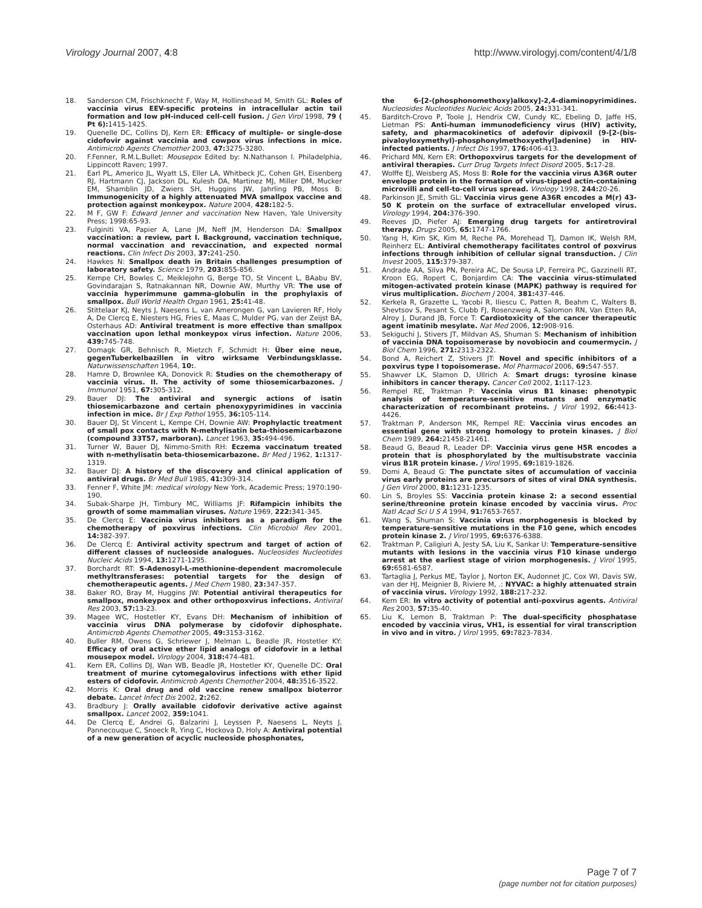Virology Journal 2007, 4:8 http://www.virologyj.com/content/4/1/8
18. Sanderson CM, Frischknecht F, Way M, Hollinshead M, Smith GL: Roles of vaccinia virus EEV-specific proteins in intracellular actin tail formation and low pH-induced cell-cell fusion. J Gen Virol 1998, 79 ( Pt 6): 1415-1425.
19. Quenelle DC, Collins DJ, Kern ER: Efficacy of multiple- or single-dose cidofovir against vaccinia and cowpox virus infections in mice. Antimicrob Agents Chemother 2003, 47: 3275-3280.
20. F.Fenner, R.M.L.Bullet: Mousepox Edited by: N.Nathanson I. Philadelphia, Lippincott Raven; 1997.
21. Earl PL, Americo JL, Wyatt LS, Eller LA, Whitbeck JC, Cohen GH, Eisenberg RJ, Hartmann CJ, Jackson DL, Kulesh DA, Martinez MJ, Miller DM, Mucker EM, Shamblin JD, Zwiers SH, Huggins JW, Jahrling PB, Moss B: Immunogenicity of a highly attenuated MVA smallpox vaccine and protection against monkeypox. Nature 2004, 428: 182-5.
22. M F, GW F: Edward Jenner and vaccination New Haven, Yale University Press; 1998:65-93.
23. Fulginiti VA, Papier A, Lane JM, Neff JM, Henderson DA: Smallpox vaccination: a review, part I. Background, vaccination technique, normal vaccination and revaccination, and expected normal reactions. Clin Infect Dis 2003, 37: 241-250.
24. Hawkes N: Smallpox death in Britain challenges presumption of laboratory safety. Science 1979, 203: 855-856.
25. Kempe CH, Bowles C, Meiklejohn G, Berge TO, St Vincent L, BAabu BV, Govindarajan S, Ratnakannan NR, Downie AW, Murthy VR: The use of vaccinia hyperimmune gamma-globulin in the prophylaxis of smallpox. Bull World Health Organ 1961, 25: 41-48.
26. Stittelaar KJ, Neyts J, Naesens L, van Amerongen G, van Lavieren RF, Holy A, De Clercq E, Niesters HG, Fries E, Maas C, Mulder PG, van der Zeijst BA, Osterhaus AD: Antiviral treatment is more effective than smallpox vaccination upon lethal monkeypox virus infection. Nature 2006, 439: 745-748.
27. Domagk GR, Behnisch R, Mietzch F, Schmidt H: Über eine neue, gegenTuberkelbazillen in vitro wirksame Verbindungsklasse. Naturwissenschaften 1964, 10:.
28. Hamre D, Brownlee KA, Donovick R: Studies on the chemotherapy of vaccinia virus. II. The activity of some thiosemicarbazones. J Immunol 1951, 67: 305-312.
29. Bauer DJ: The antiviral and synergic actions of isatin thiosemicarbazone and certain phenoxypyrimidines in vaccinia infection in mice. Br J Exp Pathol 1955, 36: 105-114.
30. Bauer DJ, St Vincent L, Kempe CH, Downie AW: Prophylactic treatment of small pox contacts with N-methylisatin beta-thiosemicarbazone (compound 33T57, marboran). Lancet 1963, 35: 494-496.
31. Turner W, Bauer DJ, Nimmo-Smith RH: Eczema vaccinatum treated with n-methylisatin beta-thiosemicarbazone. Br Med J 1962, 1: 1317-1319.
32. Bauer DJ: A history of the discovery and clinical application of antiviral drugs. Br Med Bull 1985, 41: 309-314.
33. Fenner F, White JM: medical virology New York, Academic Press; 1970:190-190.
34. Subak-Sharpe JH, Timbury MC, Williams JF: Rifampicin inhibits the growth of some mammalian viruses. Nature 1969, 222: 341-345.
35. De Clercq E: Vaccinia virus inhibitors as a paradigm for the chemotherapy of poxvirus infections. Clin Microbiol Rev 2001, 14: 382-397.
36. De Clercq E: Antiviral activity spectrum and target of action of different classes of nucleoside analogues. Nucleosides Nucleotides Nucleic Acids 1994, 13: 1271-1295.
37. Borchardt RT: S-Adenosyl-L-methionine-dependent macromolecule methyltransferases: potential targets for the design of chemotherapeutic agents. J Med Chem 1980, 23: 347-357.
38. Baker RO, Bray M, Huggins JW: Potential antiviral therapeutics for smallpox, monkeypox and other orthopoxvirus infections. Antiviral Res 2003, 57: 13-23.
39. Magee WC, Hostetler KY, Evans DH: Mechanism of inhibition of vaccinia virus DNA polymerase by cidofovir diphosphate. Antimicrob Agents Chemother 2005, 49: 3153-3162.
40. Buller RM, Owens G, Schriewer J, Melman L, Beadle JR, Hostetler KY: Efficacy of oral active ether lipid analogs of cidofovir in a lethal mousepox model. Virology 2004, 318: 474-481.
41. Kern ER, Collins DJ, Wan WB, Beadle JR, Hostetler KY, Quenelle DC: Oral treatment of murine cytomegalovirus infections with ether lipid esters of cidofovir. Antimicrob Agents Chemother 2004, 48: 3516-3522.
42. Morris K: Oral drug and old vaccine renew smallpox bioterror debate. Lancet Infect Dis 2002, 2: 262.
43. Bradbury J: Orally available cidofovir derivative active against smallpox. Lancet 2002, 359: 1041.
44. De Clercq E, Andrei G, Balzarini J, Leyssen P, Naesens L, Neyts J, Pannecouque C, Snoeck R, Ying C, Hockova D, Holy A: Antiviral potential of a new generation of acyclic nucleoside phosphonates,
the 6-[2-(phosphonomethoxy)alkoxy]-2,4-diaminopyrimidines. Nucleosides Nucleotides Nucleic Acids 2005, 24: 331-341.
45. Barditch-Crovo P, Toole J, Hendrix CW, Cundy KC, Ebeling D, Jaffe HS, Lietman PS: Anti-human immunodeficiency virus (HIV) activity, safety, and pharmacokinetics of adefovir dipivoxil (9-[2-(bis-pivaloyloxymethyl)-phosphonylmethoxyethyl]adenine) in HIV-infected patients. J Infect Dis 1997, 176: 406-413.
46. Prichard MN, Kern ER: Orthopoxvirus targets for the development of antiviral therapies. Curr Drug Targets Infect Disord 2005, 5: 17-28.
47. Wolffe EJ, Weisberg AS, Moss B: Role for the vaccinia virus A36R outer envelope protein in the formation of virus-tipped actin-containing microvilli and cell-to-cell virus spread. Virology 1998, 244: 20-26.
48. Parkinson JE, Smith GL: Vaccinia virus gene A36R encodes a M(r) 43-50 K protein on the surface of extracellular enveloped virus. Virology 1994, 204: 376-390.
49. Reeves JD, Piefer AJ: Emerging drug targets for antiretroviral therapy. Drugs 2005, 65: 1747-1766.
50. Yang H, Kim SK, Kim M, Reche PA, Morehead TJ, Damon IK, Welsh RM, Reinherz EL: Antiviral chemotherapy facilitates control of poxvirus infections through inhibition of cellular signal transduction. J Clin Invest 2005, 115: 379-387.
51. Andrade AA, Silva PN, Pereira AC, De Sousa LP, Ferreira PC, Gazzinelli RT, Kroon EG, Ropert C, Bonjardim CA: The vaccinia virus-stimulated mitogen-activated protein kinase (MAPK) pathway is required for virus multiplication. Biochem J 2004, 381: 437-446.
52. Kerkela R, Grazette L, Yacobi R, Iliescu C, Patten R, Beahm C, Walters B, Shevtsov S, Pesant S, Clubb FJ, Rosenzweig A, Salomon RN, Van Etten RA, Alroy J, Durand JB, Force T: Cardiotoxicity of the cancer therapeutic agent imatinib mesylate. Nat Med 2006, 12: 908-916.
53. Sekiguchi J, Stivers JT, Mildvan AS, Shuman S: Mechanism of inhibition of vaccinia DNA topoisomerase by novobiocin and coumermycin. J Biol Chem 1996, 271: 2313-2322.
54. Bond A, Reichert Z, Stivers JT: Novel and specific inhibitors of a poxvirus type I topoisomerase. Mol Pharmacol 2006, 69: 547-557.
55. Shawver LK, Slamon D, Ullrich A: Smart drugs: tyrosine kinase inhibitors in cancer therapy. Cancer Cell 2002, 1: 117-123.
56. Rempel RE, Traktman P: Vaccinia virus B1 kinase: phenotypic analysis of temperature-sensitive mutants and enzymatic characterization of recombinant proteins. J Virol 1992, 66: 4413-4426.
57. Traktman P, Anderson MK, Rempel RE: Vaccinia virus encodes an essential gene with strong homology to protein kinases. J Biol Chem 1989, 264: 21458-21461.
58. Beaud G, Beaud R, Leader DP: Vaccinia virus gene H5R encodes a protein that is phosphorylated by the multisubstrate vaccinia virus B1R protein kinase. J Virol 1995, 69: 1819-1826.
59. Domi A, Beaud G: The punctate sites of accumulation of vaccinia virus early proteins are precursors of sites of viral DNA synthesis. J Gen Virol 2000, 81: 1231-1235.
60. Lin S, Broyles SS: Vaccinia protein kinase 2: a second essential serine/threonine protein kinase encoded by vaccinia virus. Proc Natl Acad Sci U S A 1994, 91: 7653-7657.
61. Wang S, Shuman S: Vaccinia virus morphogenesis is blocked by temperature-sensitive mutations in the F10 gene, which encodes protein kinase 2. J Virol 1995, 69: 6376-6388.
62. Traktman P, Caligiuri A, Jesty SA, Liu K, Sankar U: Temperature-sensitive mutants with lesions in the vaccinia virus F10 kinase undergo arrest at the earliest stage of virion morphogenesis. J Virol 1995, 69: 6581-6587.
63. Tartaglia J, Perkus ME, Taylor J, Norton EK, Audonnet JC, Cox WI, Davis SW, van der HJ, Meignier B, Riviere M, .: NYVAC: a highly attenuated strain of vaccinia virus. Virology 1992, 188: 217-232.
64. Kern ER: In vitro activity of potential anti-poxvirus agents. Antiviral Res 2003, 57: 35-40.
65. Liu K, Lemon B, Traktman P: The dual-specificity phosphatase encoded by vaccinia virus, VH1, is essential for viral transcription in vivo and in vitro. J Virol 1995, 69: 7823-7834.
Page 7 of 7
(page number not for citation purposes)